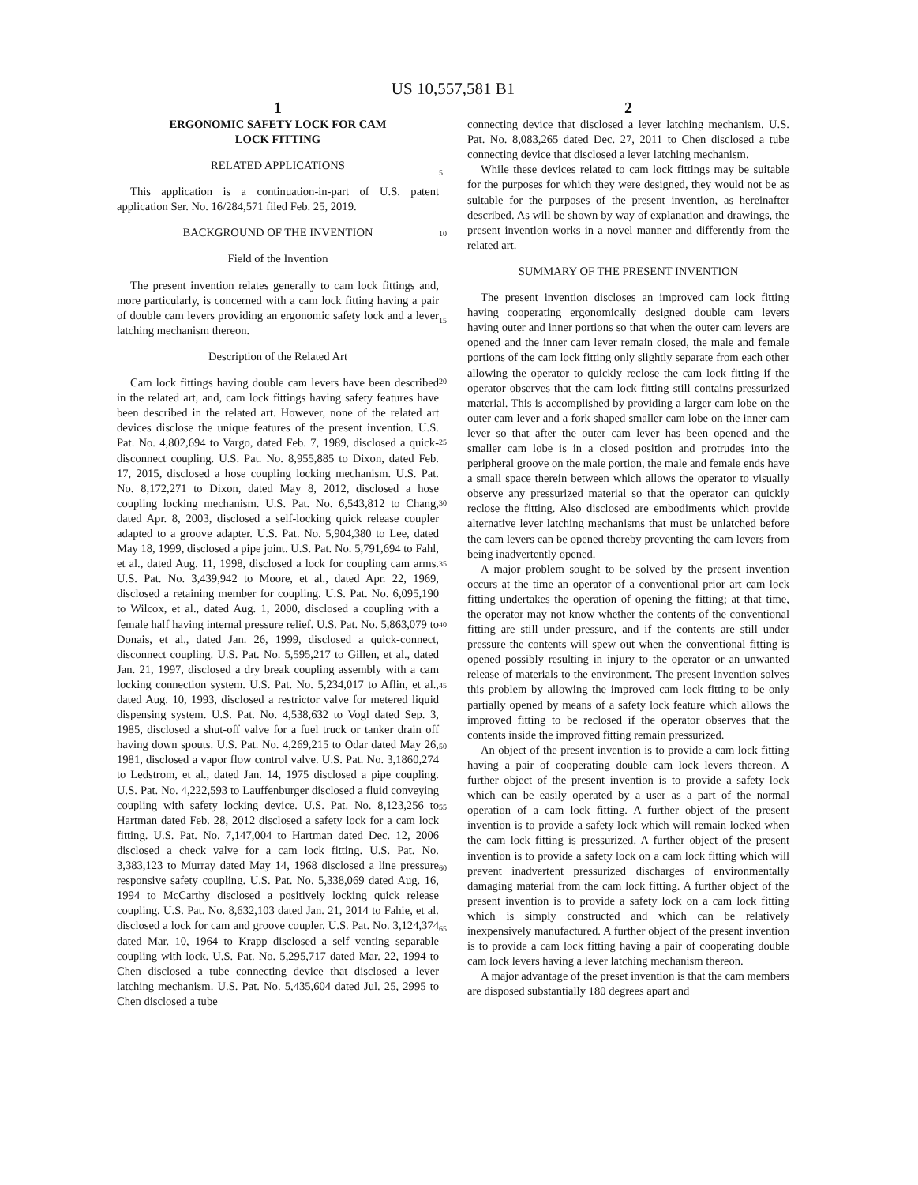US 10,557,581 B1
1
ERGONOMIC SAFETY LOCK FOR CAM
LOCK FITTING
RELATED APPLICATIONS
This application is a continuation-in-part of U.S. patent application Ser. No. 16/284,571 filed Feb. 25, 2019.
BACKGROUND OF THE INVENTION
Field of the Invention
The present invention relates generally to cam lock fittings and, more particularly, is concerned with a cam lock fitting having a pair of double cam levers providing an ergonomic safety lock and a lever latching mechanism thereon.
Description of the Related Art
Cam lock fittings having double cam levers have been described in the related art, and, cam lock fittings having safety features have been described in the related art. However, none of the related art devices disclose the unique features of the present invention. U.S. Pat. No. 4,802,694 to Vargo, dated Feb. 7, 1989, disclosed a quick-disconnect coupling. U.S. Pat. No. 8,955,885 to Dixon, dated Feb. 17, 2015, disclosed a hose coupling locking mechanism. U.S. Pat. No. 8,172,271 to Dixon, dated May 8, 2012, disclosed a hose coupling locking mechanism. U.S. Pat. No. 6,543,812 to Chang, dated Apr. 8, 2003, disclosed a self-locking quick release coupler adapted to a groove adapter. U.S. Pat. No. 5,904,380 to Lee, dated May 18, 1999, disclosed a pipe joint. U.S. Pat. No. 5,791,694 to Fahl, et al., dated Aug. 11, 1998, disclosed a lock for coupling cam arms. U.S. Pat. No. 3,439,942 to Moore, et al., dated Apr. 22, 1969, disclosed a retaining member for coupling. U.S. Pat. No. 6,095,190 to Wilcox, et al., dated Aug. 1, 2000, disclosed a coupling with a female half having internal pressure relief. U.S. Pat. No. 5,863,079 to Donais, et al., dated Jan. 26, 1999, disclosed a quick-connect, disconnect coupling. U.S. Pat. No. 5,595,217 to Gillen, et al., dated Jan. 21, 1997, disclosed a dry break coupling assembly with a cam locking connection system. U.S. Pat. No. 5,234,017 to Aflin, et al., dated Aug. 10, 1993, disclosed a restrictor valve for metered liquid dispensing system. U.S. Pat. No. 4,538,632 to Vogl dated Sep. 3, 1985, disclosed a shut-off valve for a fuel truck or tanker drain off having down spouts. U.S. Pat. No. 4,269,215 to Odar dated May 26, 1981, disclosed a vapor flow control valve. U.S. Pat. No. 3,1860,274 to Ledstrom, et al., dated Jan. 14, 1975 disclosed a pipe coupling. U.S. Pat. No. 4,222,593 to Lauffenburger disclosed a fluid conveying coupling with safety locking device. U.S. Pat. No. 8,123,256 to Hartman dated Feb. 28, 2012 disclosed a safety lock for a cam lock fitting. U.S. Pat. No. 7,147,004 to Hartman dated Dec. 12, 2006 disclosed a check valve for a cam lock fitting. U.S. Pat. No. 3,383,123 to Murray dated May 14, 1968 disclosed a line pressure responsive safety coupling. U.S. Pat. No. 5,338,069 dated Aug. 16, 1994 to McCarthy disclosed a positively locking quick release coupling. U.S. Pat. No. 8,632,103 dated Jan. 21, 2014 to Fahie, et al. disclosed a lock for cam and groove coupler. U.S. Pat. No. 3,124,374 dated Mar. 10, 1964 to Krapp disclosed a self venting separable coupling with lock. U.S. Pat. No. 5,295,717 dated Mar. 22, 1994 to Chen disclosed a tube connecting device that disclosed a lever latching mechanism. U.S. Pat. No. 5,435,604 dated Jul. 25, 2995 to Chen disclosed a tube
5
10
15
20
25
30
35
40
45
50
55
60
65
2
connecting device that disclosed a lever latching mechanism. U.S. Pat. No. 8,083,265 dated Dec. 27, 2011 to Chen disclosed a tube connecting device that disclosed a lever latching mechanism.
While these devices related to cam lock fittings may be suitable for the purposes for which they were designed, they would not be as suitable for the purposes of the present invention, as hereinafter described. As will be shown by way of explanation and drawings, the present invention works in a novel manner and differently from the related art.
SUMMARY OF THE PRESENT INVENTION
The present invention discloses an improved cam lock fitting having cooperating ergonomically designed double cam levers having outer and inner portions so that when the outer cam levers are opened and the inner cam lever remain closed, the male and female portions of the cam lock fitting only slightly separate from each other allowing the operator to quickly reclose the cam lock fitting if the operator observes that the cam lock fitting still contains pressurized material. This is accomplished by providing a larger cam lobe on the outer cam lever and a fork shaped smaller cam lobe on the inner cam lever so that after the outer cam lever has been opened and the smaller cam lobe is in a closed position and protrudes into the peripheral groove on the male portion, the male and female ends have a small space therein between which allows the operator to visually observe any pressurized material so that the operator can quickly reclose the fitting. Also disclosed are embodiments which provide alternative lever latching mechanisms that must be unlatched before the cam levers can be opened thereby preventing the cam levers from being inadvertently opened.
A major problem sought to be solved by the present invention occurs at the time an operator of a conventional prior art cam lock fitting undertakes the operation of opening the fitting; at that time, the operator may not know whether the contents of the conventional fitting are still under pressure, and if the contents are still under pressure the contents will spew out when the conventional fitting is opened possibly resulting in injury to the operator or an unwanted release of materials to the environment. The present invention solves this problem by allowing the improved cam lock fitting to be only partially opened by means of a safety lock feature which allows the improved fitting to be reclosed if the operator observes that the contents inside the improved fitting remain pressurized.
An object of the present invention is to provide a cam lock fitting having a pair of cooperating double cam lock levers thereon. A further object of the present invention is to provide a safety lock which can be easily operated by a user as a part of the normal operation of a cam lock fitting. A further object of the present invention is to provide a safety lock which will remain locked when the cam lock fitting is pressurized. A further object of the present invention is to provide a safety lock on a cam lock fitting which will prevent inadvertent pressurized discharges of environmentally damaging material from the cam lock fitting. A further object of the present invention is to provide a safety lock on a cam lock fitting which is simply constructed and which can be relatively inexpensively manufactured. A further object of the present invention is to provide a cam lock fitting having a pair of cooperating double cam lock levers having a lever latching mechanism thereon.
A major advantage of the preset invention is that the cam members are disposed substantially 180 degrees apart and